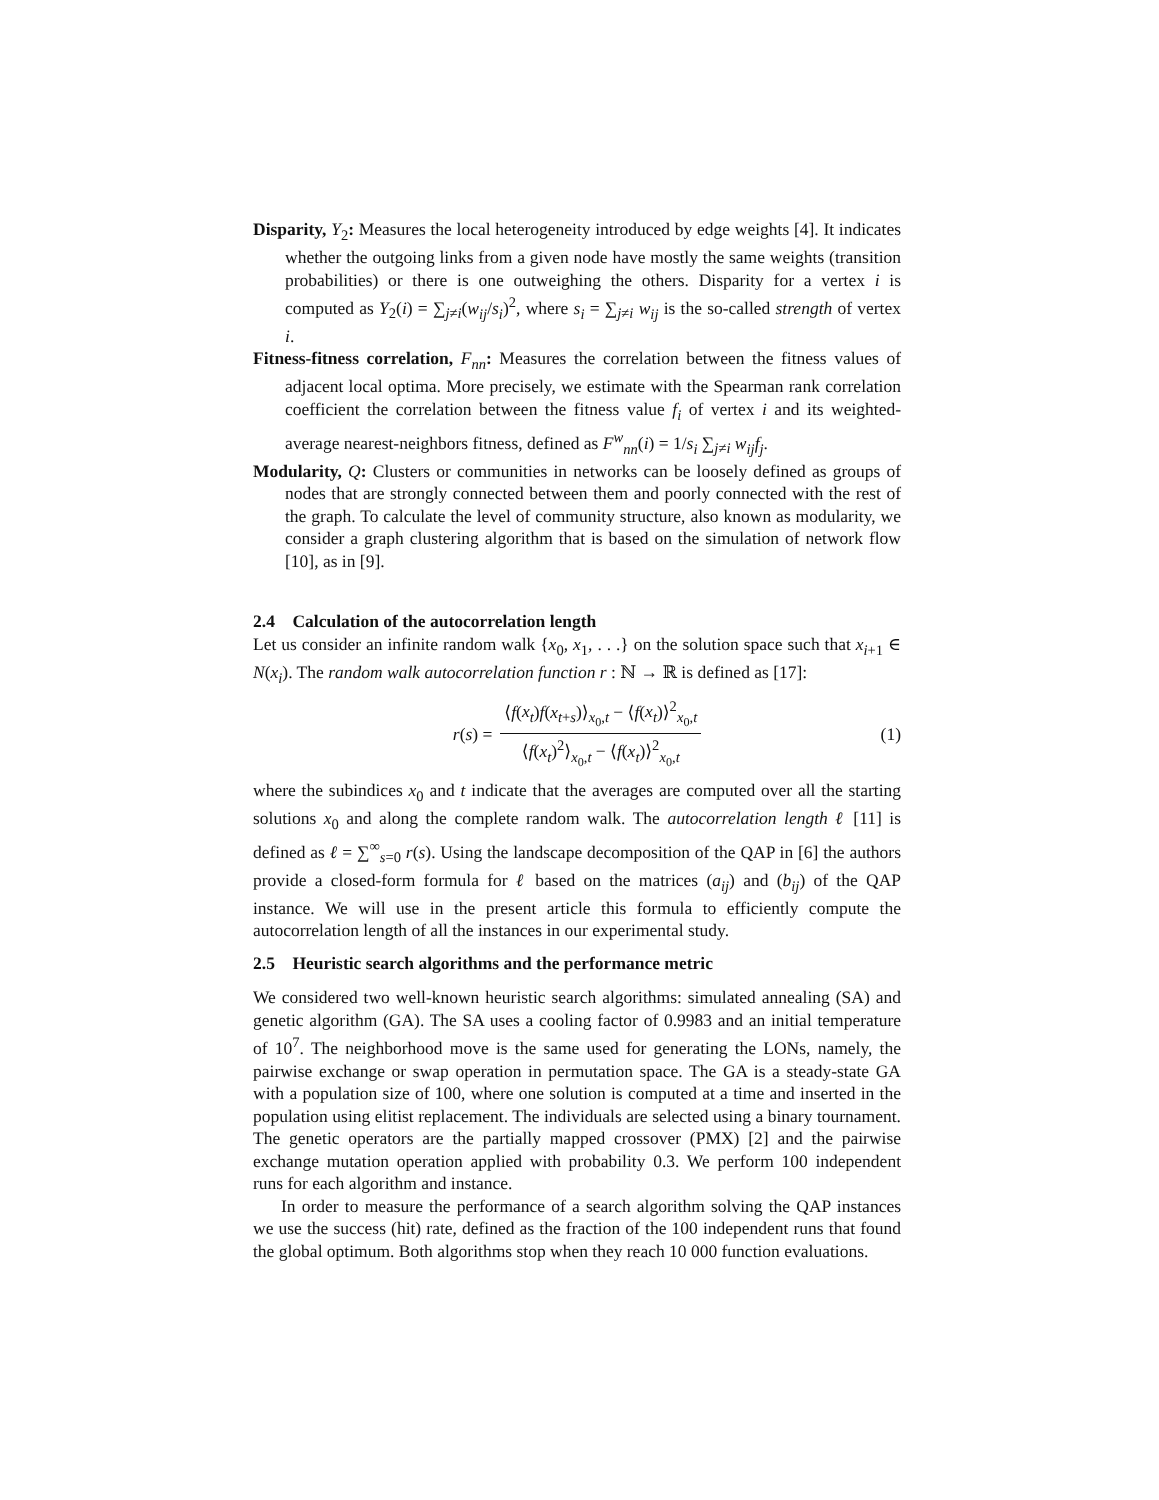Disparity, Y<sub>2</sub>: Measures the local heterogeneity introduced by edge weights [4]. It indicates whether the outgoing links from a given node have mostly the same weights (transition probabilities) or there is one outweighing the others. Disparity for a vertex i is computed as Y<sub>2</sub>(i) = ∑<sub>j≠i</sub>(w<sub>ij</sub>/s<sub>i</sub>)<sup>2</sup>, where s<sub>i</sub> = ∑<sub>j≠i</sub> w<sub>ij</sub> is the so-called strength of vertex i.
Fitness-fitness correlation, F<sub>nn</sub>: Measures the correlation between the fitness values of adjacent local optima. More precisely, we estimate with the Spearman rank correlation coefficient the correlation between the fitness value f<sub>i</sub> of vertex i and its weighted-average nearest-neighbors fitness, defined as F<sup>w</sup><sub>nn</sub>(i) = 1/s<sub>i</sub> ∑<sub>j≠i</sub> w<sub>ij</sub>f<sub>j</sub>.
Modularity, Q: Clusters or communities in networks can be loosely defined as groups of nodes that are strongly connected between them and poorly connected with the rest of the graph. To calculate the level of community structure, also known as modularity, we consider a graph clustering algorithm that is based on the simulation of network flow [10], as in [9].
2.4 Calculation of the autocorrelation length
Let us consider an infinite random walk {x<sub>0</sub>, x<sub>1</sub>, . . .} on the solution space such that x<sub>i+1</sub> ∈ N(x<sub>i</sub>). The random walk autocorrelation function r : ℕ → ℝ is defined as [17]:
r(s) = ⟨f(x<sub>t</sub>)f(x<sub>t+s</sub>)⟩<sub>x<sub>0</sub>,t</sub> − ⟨f(x<sub>t</sub>)⟩<sup>2</sup><sub>x<sub>0</sub>,t</sub> ⟨f(x<sub>t</sub>)<sup>2</sup>⟩<sub>x<sub>0</sub>,t</sub> − ⟨f(x<sub>t</sub>)⟩<sup>2</sup><sub>x<sub>0</sub>,t</sub> (1)
where the subindices x<sub>0</sub> and t indicate that the averages are computed over all the starting solutions x<sub>0</sub> and along the complete random walk. The autocorrelation length ℓ [11] is defined as ℓ = ∑<sup>∞</sup><sub>s=0</sub> r(s). Using the landscape decomposition of the QAP in [6] the authors provide a closed-form formula for ℓ based on the matrices (a<sub>ij</sub>) and (b<sub>ij</sub>) of the QAP instance. We will use in the present article this formula to efficiently compute the autocorrelation length of all the instances in our experimental study.
2.5 Heuristic search algorithms and the performance metric
We considered two well-known heuristic search algorithms: simulated annealing (SA) and genetic algorithm (GA). The SA uses a cooling factor of 0.9983 and an initial temperature of 10<sup>7</sup>. The neighborhood move is the same used for generating the LONs, namely, the pairwise exchange or swap operation in permutation space. The GA is a steady-state GA with a population size of 100, where one solution is computed at a time and inserted in the population using elitist replacement. The individuals are selected using a binary tournament. The genetic operators are the partially mapped crossover (PMX) [2] and the pairwise exchange mutation operation applied with probability 0.3. We perform 100 independent runs for each algorithm and instance.
In order to measure the performance of a search algorithm solving the QAP instances we use the success (hit) rate, defined as the fraction of the 100 independent runs that found the global optimum. Both algorithms stop when they reach 10 000 function evaluations.